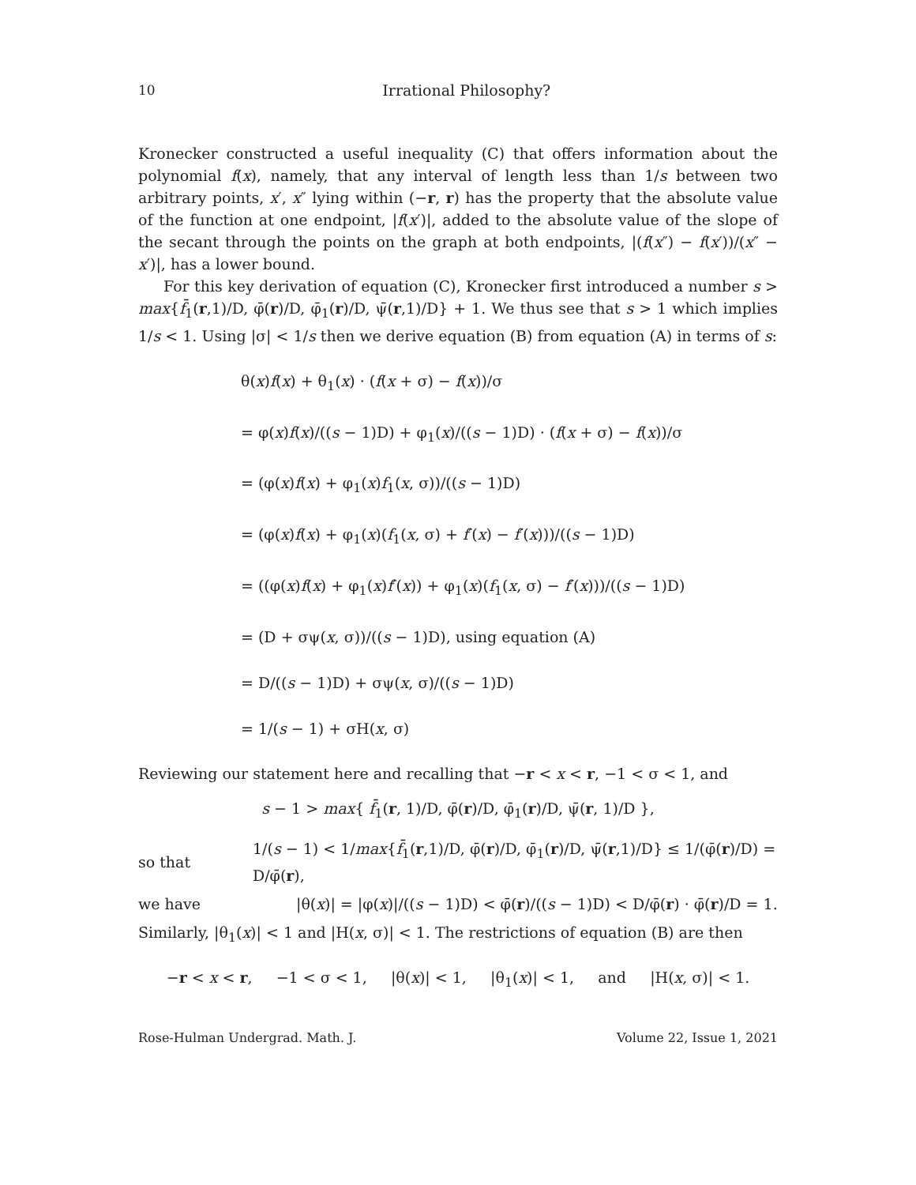10 Irrational Philosophy?
Kronecker constructed a useful inequality (C) that offers information about the polynomial f(x), namely, that any interval of length less than 1/s between two arbitrary points, x′, x″ lying within (−r, r) has the property that the absolute value of the function at one endpoint, |f(x′)|, added to the absolute value of the slope of the secant through the points on the graph at both endpoints, |(f(x″) − f(x′))/(x″ − x′)|, has a lower bound.
For this key derivation of equation (C), Kronecker first introduced a number s > max{f̄<sub>1</sub>(r,1)/D, φ̄(r)/D, φ̄<sub>1</sub>(r)/D, ψ̄(r,1)/D} + 1. We thus see that s > 1 which implies 1/s < 1. Using |σ| < 1/s then we derive equation (B) from equation (A) in terms of s:
θ(x)f(x) + θ<sub>1</sub>(x) · (f(x + σ) − f(x))/σ
= φ(x)f(x)/((s − 1)D) + φ<sub>1</sub>(x)/((s − 1)D) · (f(x + σ) − f(x))/σ
= (φ(x)f(x) + φ<sub>1</sub>(x)f<sub>1</sub>(x, σ))/((s − 1)D)
= (φ(x)f(x) + φ<sub>1</sub>(x)(f<sub>1</sub>(x, σ) + f′(x) − f′(x)))/((s − 1)D)
= ((φ(x)f(x) + φ<sub>1</sub>(x)f′(x)) + φ<sub>1</sub>(x)(f<sub>1</sub>(x, σ) − f′(x)))/((s − 1)D)
= (D + σψ(x, σ))/((s − 1)D), using equation (A)
= D/((s − 1)D) + σψ(x, σ)/((s − 1)D)
= 1/(s − 1) + σH(x, σ)
Reviewing our statement here and recalling that −r < x < r, −1 < σ < 1, and
s − 1 > max{ f̄<sub>1</sub>(r, 1)/D, φ̄(r)/D, φ̄<sub>1</sub>(r)/D, ψ̄(r, 1)/D },
so that 1/(s − 1) < 1/max{f̄<sub>1</sub>(r,1)/D, φ̄(r)/D, φ̄<sub>1</sub>(r)/D, ψ̄(r,1)/D} ≤ 1/(φ̄(r)/D) = D/φ̄(r),
we have |θ(x)| = |φ(x)|/((s − 1)D) < φ̄(r)/((s − 1)D) < D/φ̄(r) · φ̄(r)/D = 1.
Similarly, |θ<sub>1</sub>(x)| < 1 and |H(x, σ)| < 1. The restrictions of equation (B) are then
−r < x < r, −1 < σ < 1, |θ(x)| < 1, |θ<sub>1</sub>(x)| < 1, and |H(x, σ)| < 1.
Rose-Hulman Undergrad. Math. J. Volume 22, Issue 1, 2021